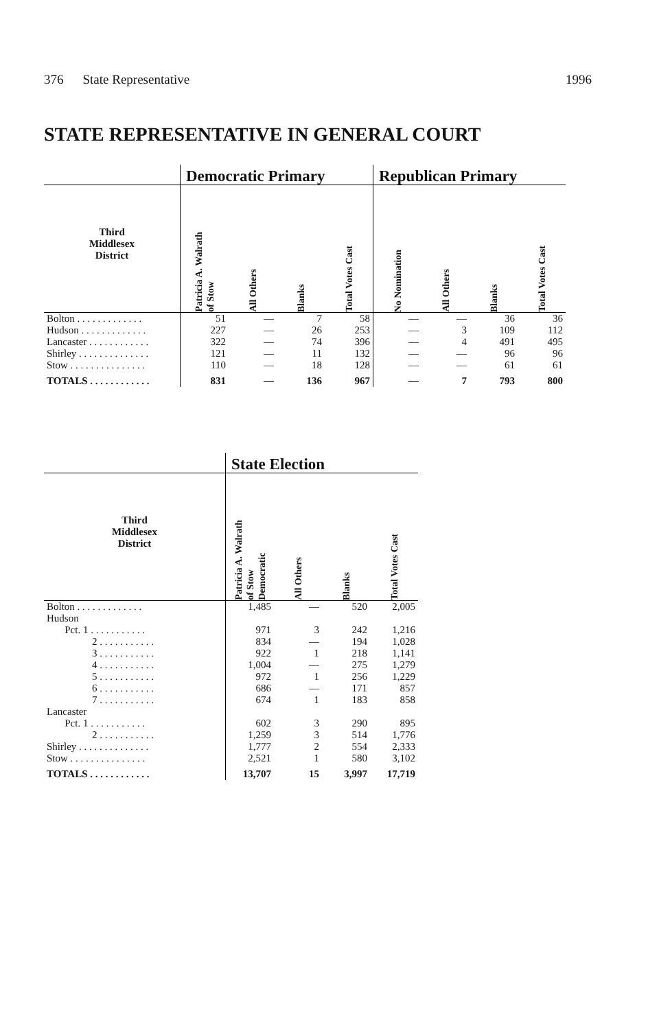376 State Representative 1996
STATE REPRESENTATIVE IN GENERAL COURT
| | Democratic Primary | | | | Republican Primary | | | |
| --- | --- | --- | --- | --- | --- | --- | --- | --- |
| Third Middlesex District | Patricia A. Walrath of Stow | All Others | Blanks | Total Votes Cast | No Nomination | All Others | Blanks | Total Votes Cast |
| Bolton . . . . . . . . . . . . . | 51 | — | 7 | 58 | — | — | 36 | 36 |
| Hudson . . . . . . . . . . . . . | 227 | — | 26 | 253 | — | 3 | 109 | 112 |
| Lancaster . . . . . . . . . . . . | 322 | — | 74 | 396 | — | 4 | 491 | 495 |
| Shirley . . . . . . . . . . . . . . | 121 | — | 11 | 132 | — | — | 96 | 96 |
| Stow . . . . . . . . . . . . . . . | 110 | — | 18 | 128 | — | — | 61 | 61 |
| TOTALS . . . . . . . . . . . . | 831 | — | 136 | 967 | — | 7 | 793 | 800 |
| | State Election | | | |
| --- | --- | --- | --- | --- |
| Third Middlesex District | Patricia A. Walrath of Stow Democratic | All Others | Blanks | Total Votes Cast |
| Bolton . . . . . . . . . . . . . | 1,485 | — | 520 | 2,005 |
| Hudson | | | | |
| Pct. 1 . . . . . . . . . . . | 971 | 3 | 242 | 1,216 |
| 2 . . . . . . . . . . . | 834 | — | 194 | 1,028 |
| 3 . . . . . . . . . . . | 922 | 1 | 218 | 1,141 |
| 4 . . . . . . . . . . . | 1,004 | — | 275 | 1,279 |
| 5 . . . . . . . . . . . | 972 | 1 | 256 | 1,229 |
| 6 . . . . . . . . . . . | 686 | — | 171 | 857 |
| 7 . . . . . . . . . . . | 674 | 1 | 183 | 858 |
| Lancaster | | | | |
| Pct. 1 . . . . . . . . . . . | 602 | 3 | 290 | 895 |
| 2 . . . . . . . . . . . | 1,259 | 3 | 514 | 1,776 |
| Shirley . . . . . . . . . . . . . . | 1,777 | 2 | 554 | 2,333 |
| Stow . . . . . . . . . . . . . . . | 2,521 | 1 | 580 | 3,102 |
| TOTALS . . . . . . . . . . . . | 13,707 | 15 | 3,997 | 17,719 |